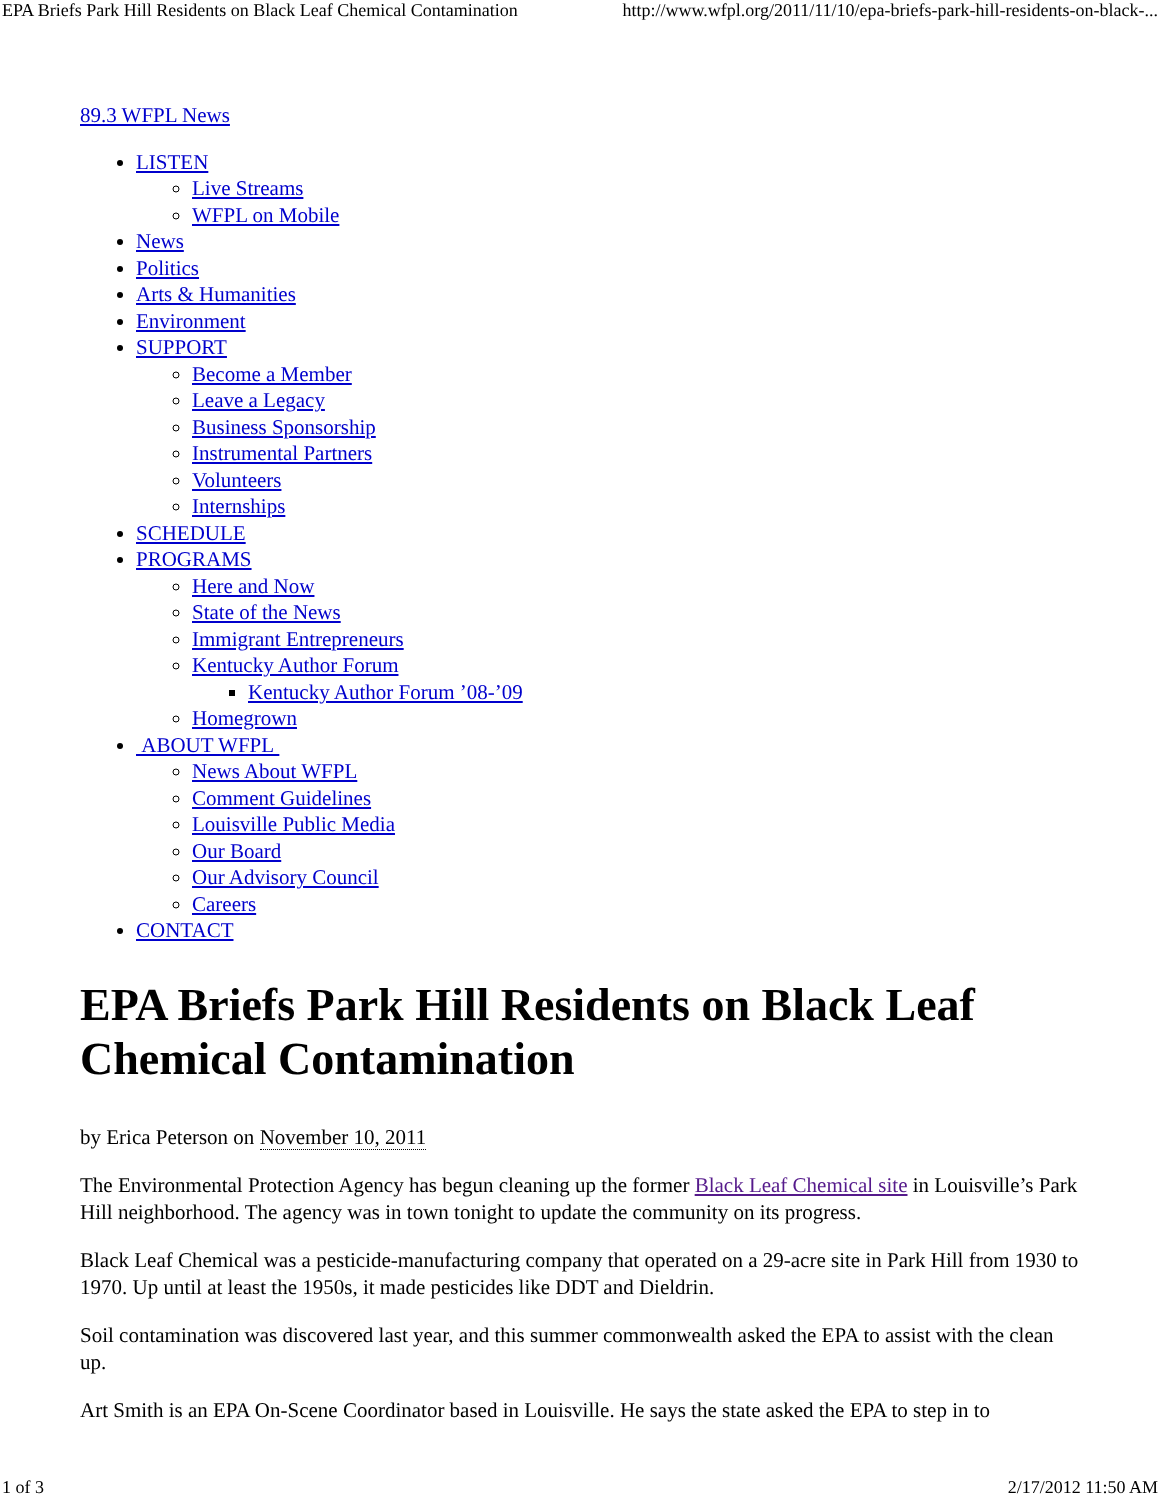EPA Briefs Park Hill Residents on Black Leaf Chemical Contamination http://www.wfpl.org/2011/11/10/epa-briefs-park-hill-residents-on-black-...
89.3 WFPL News
LISTEN
Live Streams
WFPL on Mobile
News
Politics
Arts & Humanities
Environment
SUPPORT
Become a Member
Leave a Legacy
Business Sponsorship
Instrumental Partners
Volunteers
Internships
SCHEDULE
PROGRAMS
Here and Now
State of the News
Immigrant Entrepreneurs
Kentucky Author Forum
Kentucky Author Forum ’08-’09
Homegrown
ABOUT WFPL
News About WFPL
Comment Guidelines
Louisville Public Media
Our Board
Our Advisory Council
Careers
CONTACT
EPA Briefs Park Hill Residents on Black Leaf Chemical Contamination
by Erica Peterson on November 10, 2011
The Environmental Protection Agency has begun cleaning up the former Black Leaf Chemical site in Louisville’s Park Hill neighborhood. The agency was in town tonight to update the community on its progress.
Black Leaf Chemical was a pesticide-manufacturing company that operated on a 29-acre site in Park Hill from 1930 to 1970. Up until at least the 1950s, it made pesticides like DDT and Dieldrin.
Soil contamination was discovered last year, and this summer commonwealth asked the EPA to assist with the clean up.
Art Smith is an EPA On-Scene Coordinator based in Louisville. He says the state asked the EPA to step in to
1 of 3 2/17/2012 11:50 AM